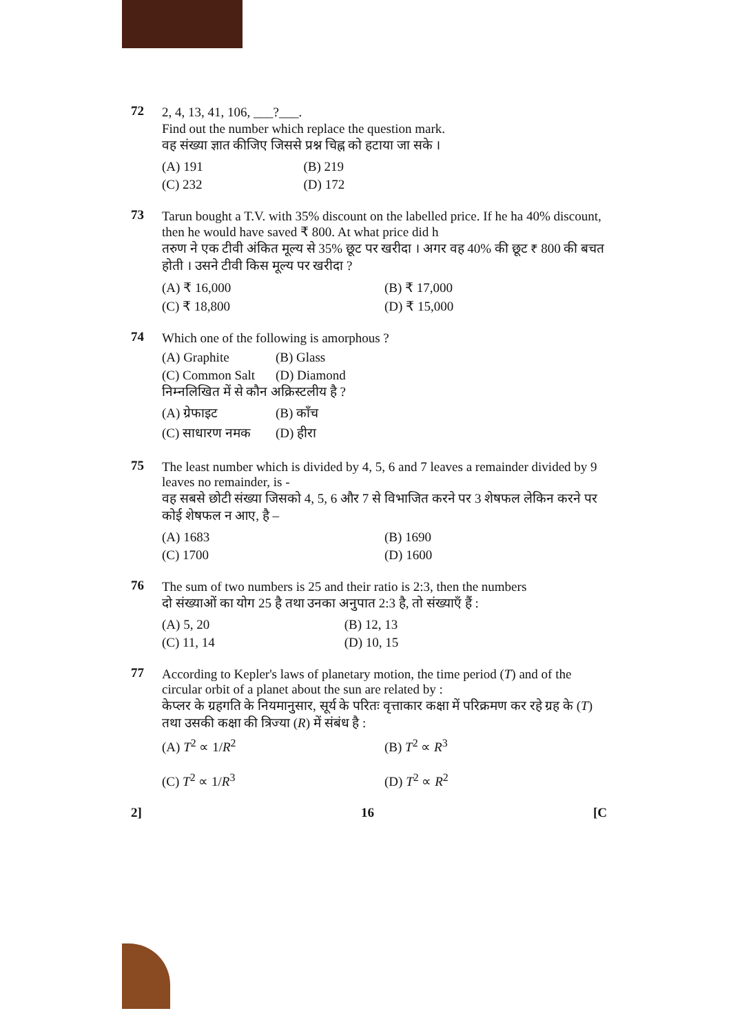72 2, 4, 13, 41, 106, ___?___.
Find out the number which replace the question mark.
वह संख्या ज्ञात कीजिए जिससे प्रश्न चिह्न को हटाया जा सके ।
(A) 191 (B) 219 (C) 232 (D) 172
73 Tarun bought a T.V. with 35% discount on the labelled price. If he ha 40% discount, then he would have saved ₹ 800. At what price did h
तरुण ने एक टीवी अंकित मूल्य से 35% छूट पर खरीदा । अगर वह 40% की छूट ₹ 800 की बचत होती । उसने टीवी किस मूल्य पर खरीदा ?
(A) ₹ 16,000 (B) ₹ 17,000 (C) ₹ 18,800 (D) ₹ 15,000
74 Which one of the following is amorphous ?
(A) Graphite (B) Glass (C) Common Salt (D) Diamond
निम्नलिखित में से कौन अक्रिस्टलीय है ?
(A) ग्रेफाइट (B) काँच (C) साधारण नमक (D) हीरा
75 The least number which is divided by 4, 5, 6 and 7 leaves a remainder divided by 9 leaves no remainder, is -
वह सबसे छोटी संख्या जिसको 4, 5, 6 और 7 से विभाजित करने पर 3 शेषफल लेकिन करने पर कोई शेषफल न आए, है –
(A) 1683 (B) 1690 (C) 1700 (D) 1600
76 The sum of two numbers is 25 and their ratio is 2:3, then the numbers
दो संख्याओं का योग 25 है तथा उनका अनुपात 2:3 है, तो संख्याएँ हैं :
(A) 5, 20 (B) 12, 13 (C) 11, 14 (D) 10, 15
77 According to Kepler's laws of planetary motion, the time period (T) and of the circular orbit of a planet about the sun are related by :
केप्लर के ग्रहगति के नियमानुसार, सूर्य के परितः वृत्ताकार कक्षा में परिक्रमण कर रहे ग्रह के (T) तथा उसकी कक्षा की त्रिज्या (R) में संबंध है :
(A) T<sup>2</sup> ∝ 1/R<sup>2</sup> (B) T<sup>2</sup> ∝ R<sup>3</sup> (C) T<sup>2</sup> ∝ 1/R<sup>3</sup> (D) T<sup>2</sup> ∝ R<sup>2</sup>
2] 16 [C